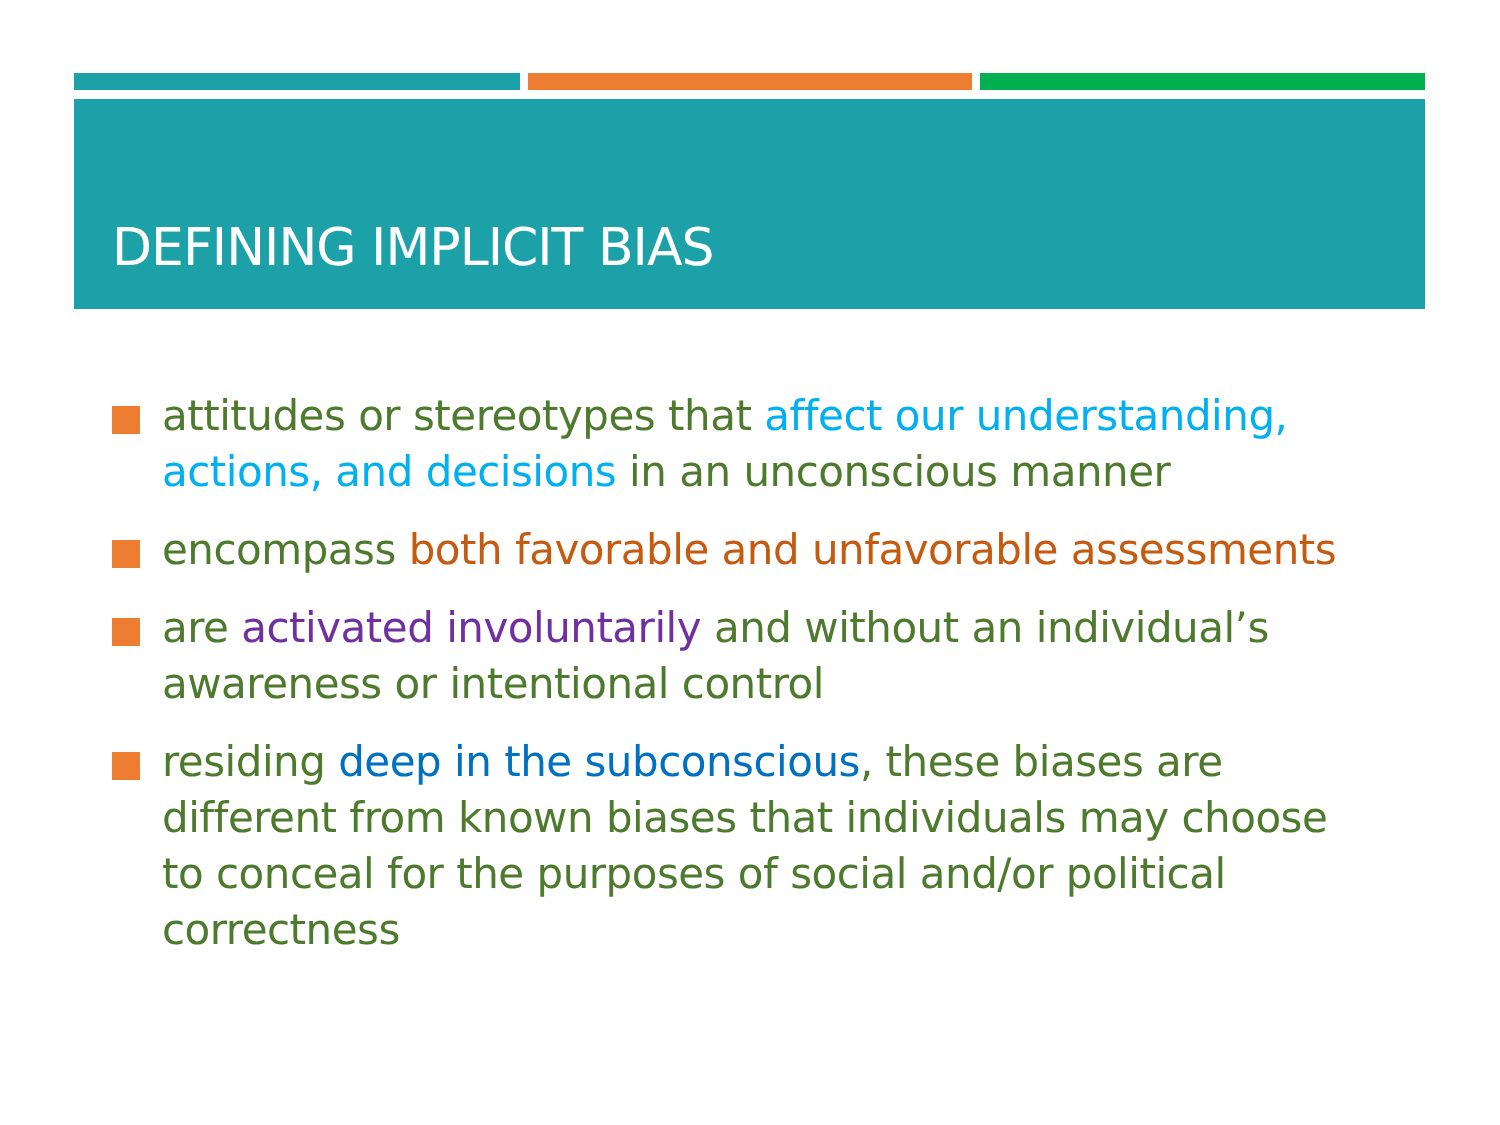DEFINING IMPLICIT BIAS
attitudes or stereotypes that affect our understanding, actions, and decisions in an unconscious manner
encompass both favorable and unfavorable assessments
are activated involuntarily and without an individual’s awareness or intentional control
residing deep in the subconscious, these biases are different from known biases that individuals may choose to conceal for the purposes of social and/or political correctness